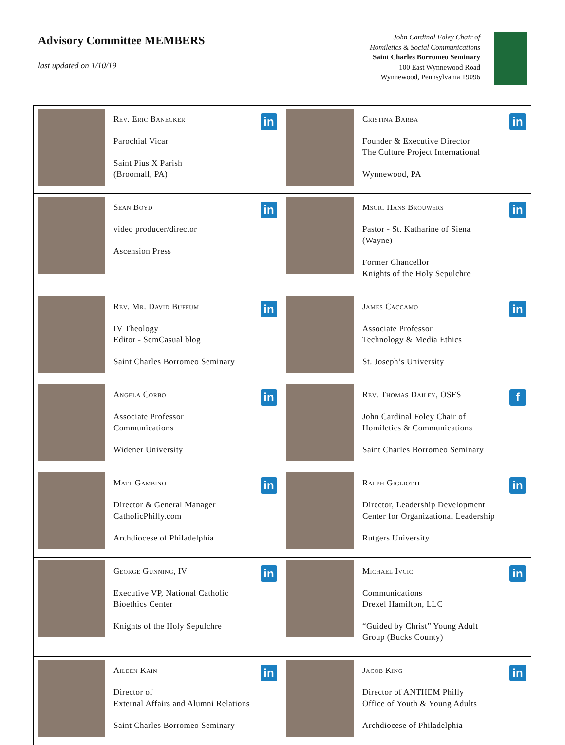Advisory Committee MEMBERS
last updated on 1/10/19
John Cardinal Foley Chair of
Homiletics & Social Communications
Saint Charles Borromeo Seminary
100 East Wynnewood Road
Wynnewood, Pennsylvania 19096
| Rev. Eric Banecker Parochial Vicar Saint Pius X Parish (Broomall, PA) in | Cristina Barba Founder & Executive Director The Culture Project International Wynnewood, PA in |
| Sean Boyd video producer/director Ascension Press in | Msgr. Hans Brouwers Pastor - St. Katharine of Siena (Wayne) Former Chancellor Knights of the Holy Sepulchre in |
| Rev. Mr. David Buffum IV Theology Editor - SemCasual blog Saint Charles Borromeo Seminary in | James Caccamo Associate Professor Technology & Media Ethics St. Joseph’s University in |
| Angela Corbo Associate Professor Communications Widener University in | Rev. Thomas Dailey, OSFS John Cardinal Foley Chair of Homiletics & Communications Saint Charles Borromeo Seminary f |
| Matt Gambino Director & General Manager CatholicPhilly.com Archdiocese of Philadelphia in | Ralph Gigliotti Director, Leadership Development Center for Organizational Leadership Rutgers University in |
| George Gunning, IV Executive VP, National Catholic Bioethics Center Knights of the Holy Sepulchre in | Michael Ivcic Communications Drexel Hamilton, LLC “Guided by Christ” Young Adult Group (Bucks County) in |
| Aileen Kain Director of External Affairs and Alumni Relations Saint Charles Borromeo Seminary in | Jacob King Director of ANTHEM Philly Office of Youth & Young Adults Archdiocese of Philadelphia in |